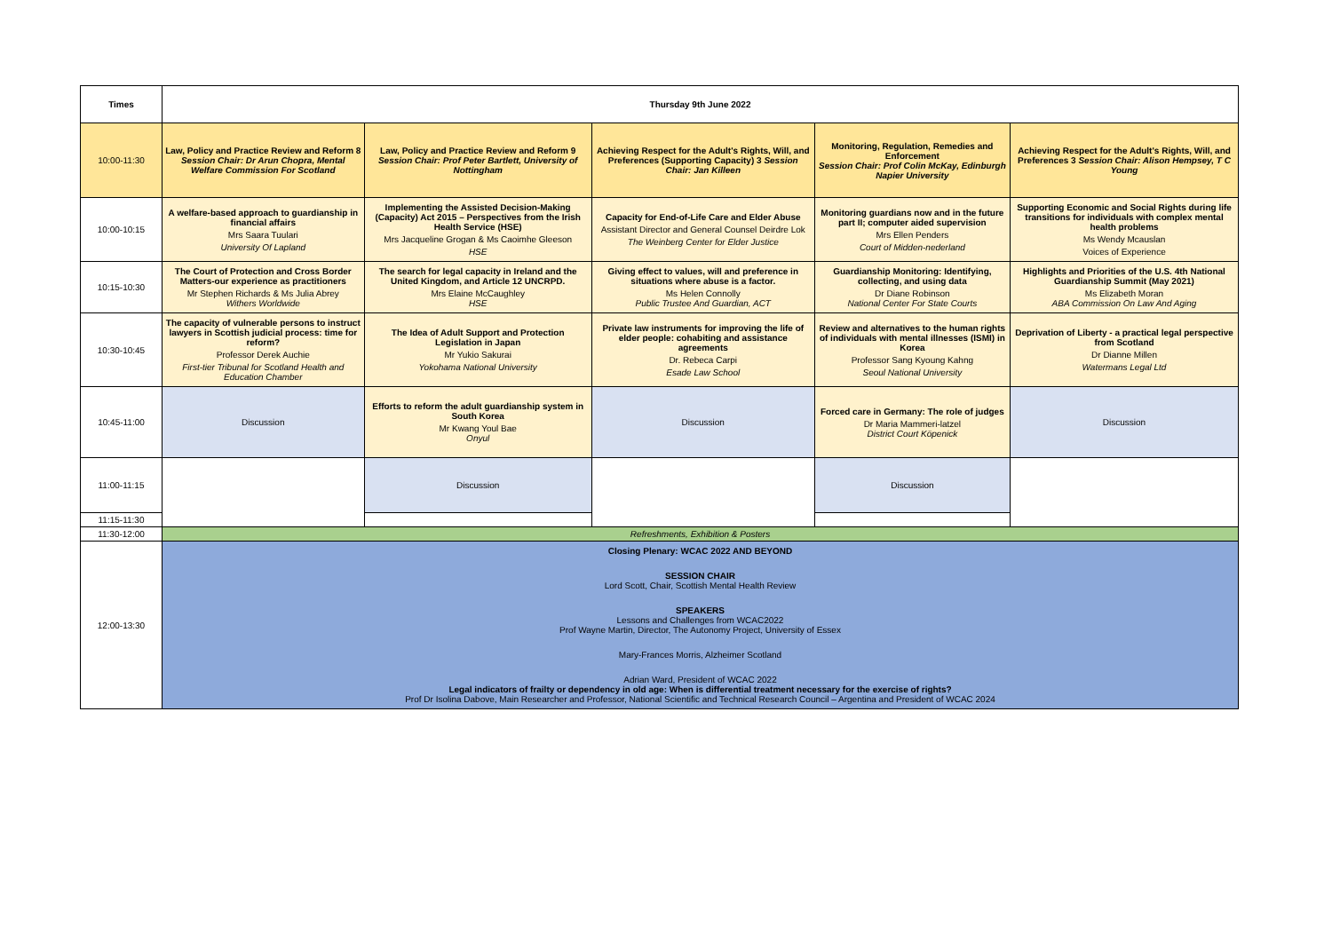| Times | Thursday 9th June 2022 | | | | |
| --- | --- | --- | --- | --- | --- |
| 10:00-11:30 | Law, Policy and Practice Review and Reform 8 Session Chair: Dr Arun Chopra, Mental Welfare Commission For Scotland | Law, Policy and Practice Review and Reform 9 Session Chair: Prof Peter Bartlett, University of Nottingham | Achieving Respect for the Adult's Rights, Will, and Preferences (Supporting Capacity) 3 Session Chair: Jan Killeen | Monitoring, Regulation, Remedies and Enforcement Session Chair: Prof Colin McKay, Edinburgh Napier University | Achieving Respect for the Adult's Rights, Will, and Preferences 3 Session Chair: Alison Hempsey, T C Young |
| 10:00-10:15 | A welfare-based approach to guardianship in financial affairs Mrs Saara Tuulari University Of Lapland | Implementing the Assisted Decision-Making (Capacity) Act 2015 – Perspectives from the Irish Health Service (HSE) Mrs Jacqueline Grogan & Ms Caoimhe Gleeson HSE | Capacity for End-of-Life Care and Elder Abuse Assistant Director and General Counsel Deirdre Lok The Weinberg Center for Elder Justice | Monitoring guardians now and in the future part II; computer aided supervision Mrs Ellen Penders Court of Midden-nederland | Supporting Economic and Social Rights during life transitions for individuals with complex mental health problems Ms Wendy Mcauslan Voices of Experience |
| 10:15-10:30 | The Court of Protection and Cross Border Matters-our experience as practitioners Mr Stephen Richards & Ms Julia Abrey Withers Worldwide | The search for legal capacity in Ireland and the United Kingdom, and Article 12 UNCRPD. Mrs Elaine McCaughley HSE | Giving effect to values, will and preference in situations where abuse is a factor. Ms Helen Connolly Public Trustee And Guardian, ACT | Guardianship Monitoring: Identifying, collecting, and using data Dr Diane Robinson National Center For State Courts | Highlights and Priorities of the U.S. 4th National Guardianship Summit (May 2021) Ms Elizabeth Moran ABA Commission On Law And Aging |
| 10:30-10:45 | The capacity of vulnerable persons to instruct lawyers in Scottish judicial process: time for reform? Professor Derek Auchie First-tier Tribunal for Scotland Health and Education Chamber | The Idea of Adult Support and Protection Legislation in Japan Mr Yukio Sakurai Yokohama National University | Private law instruments for improving the life of elder people: cohabiting and assistance agreements Dr. Rebeca Carpi Esade Law School | Review and alternatives to the human rights of individuals with mental illnesses (ISMI) in Korea Professor Sang Kyoung Kahng Seoul National University | Deprivation of Liberty - a practical legal perspective from Scotland Dr Dianne Millen Watermans Legal Ltd |
| 10:45-11:00 | Discussion | Efforts to reform the adult guardianship system in South Korea Mr Kwang Youl Bae Onyul | Discussion | Forced care in Germany: The role of judges Dr Maria Mammeri-latzel District Court Köpenick | Discussion |
| 11:00-11:15 | | Discussion | | Discussion | |
| 11:15-11:30 | | | | | |
| 11:30-12:00 | Refreshments, Exhibition & Posters | | | | |
| 12:00-13:30 | Closing Plenary: WCAC 2022 AND BEYOND SESSION CHAIR Lord Scott, Chair, Scottish Mental Health Review SPEAKERS Lessons and Challenges from WCAC2022 Prof Wayne Martin, Director, The Autonomy Project, University of Essex Mary-Frances Morris, Alzheimer Scotland Adrian Ward, President of WCAC 2022 Legal indicators of frailty or dependency in old age: When is differential treatment necessary for the exercise of rights? Prof Dr Isolina Dabove, Main Researcher and Professor, National Scientific and Technical Research Council – Argentina and President of WCAC 2024 | | | | |